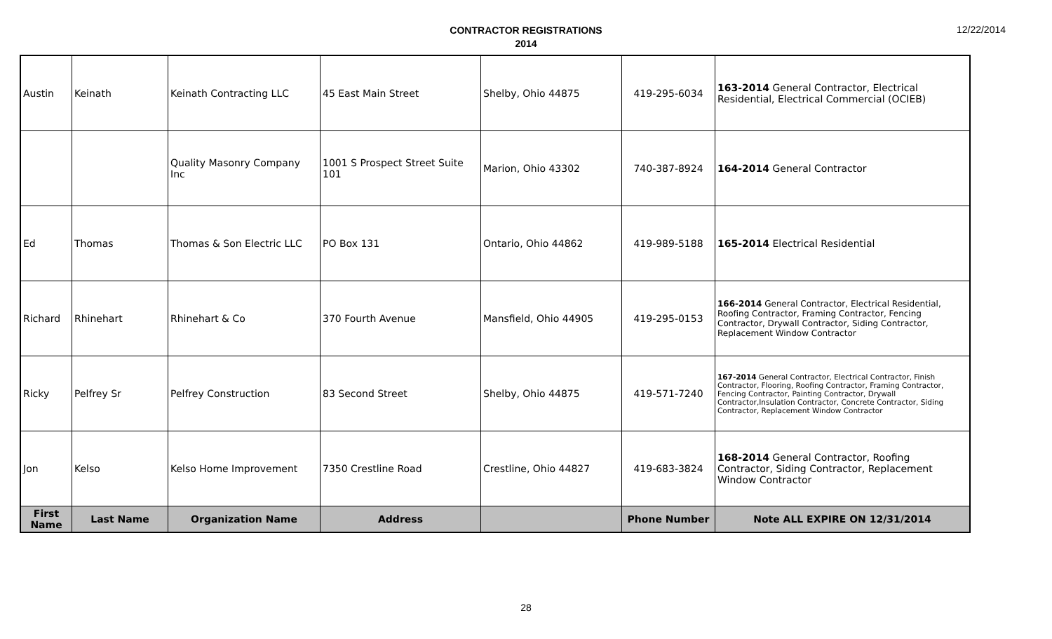12/22/2014
CONTRACTOR REGISTRATIONS
2014
| Austin | Keinath | Keinath Contracting LLC | 45 East Main Street | Shelby, Ohio 44875 | 419-295-6034 | 163-2014 General Contractor, Electrical Residential, Electrical Commercial (OCIEB) |
| | | Quality Masonry Company Inc | 1001 S Prospect Street Suite 101 | Marion, Ohio 43302 | 740-387-8924 | 164-2014 General Contractor |
| Ed | Thomas | Thomas & Son Electric LLC | PO Box 131 | Ontario, Ohio 44862 | 419-989-5188 | 165-2014 Electrical Residential |
| Richard | Rhinehart | Rhinehart & Co | 370 Fourth Avenue | Mansfield, Ohio 44905 | 419-295-0153 | 166-2014 General Contractor, Electrical Residential, Roofing Contractor, Framing Contractor, Fencing Contractor, Drywall Contractor, Siding Contractor, Replacement Window Contractor |
| Ricky | Pelfrey Sr | Pelfrey Construction | 83 Second Street | Shelby, Ohio 44875 | 419-571-7240 | 167-2014 General Contractor, Electrical Contractor, Finish Contractor, Flooring, Roofing Contractor, Framing Contractor, Fencing Contractor, Painting Contractor, Drywall Contractor,Insulation Contractor, Concrete Contractor, Siding Contractor, Replacement Window Contractor |
| Jon | Kelso | Kelso Home Improvement | 7350 Crestline Road | Crestline, Ohio 44827 | 419-683-3824 | 168-2014 General Contractor, Roofing Contractor, Siding Contractor, Replacement Window Contractor |
| First Name | Last Name | Organization Name | Address | | Phone Number | Note ALL EXPIRE ON 12/31/2014 |
28